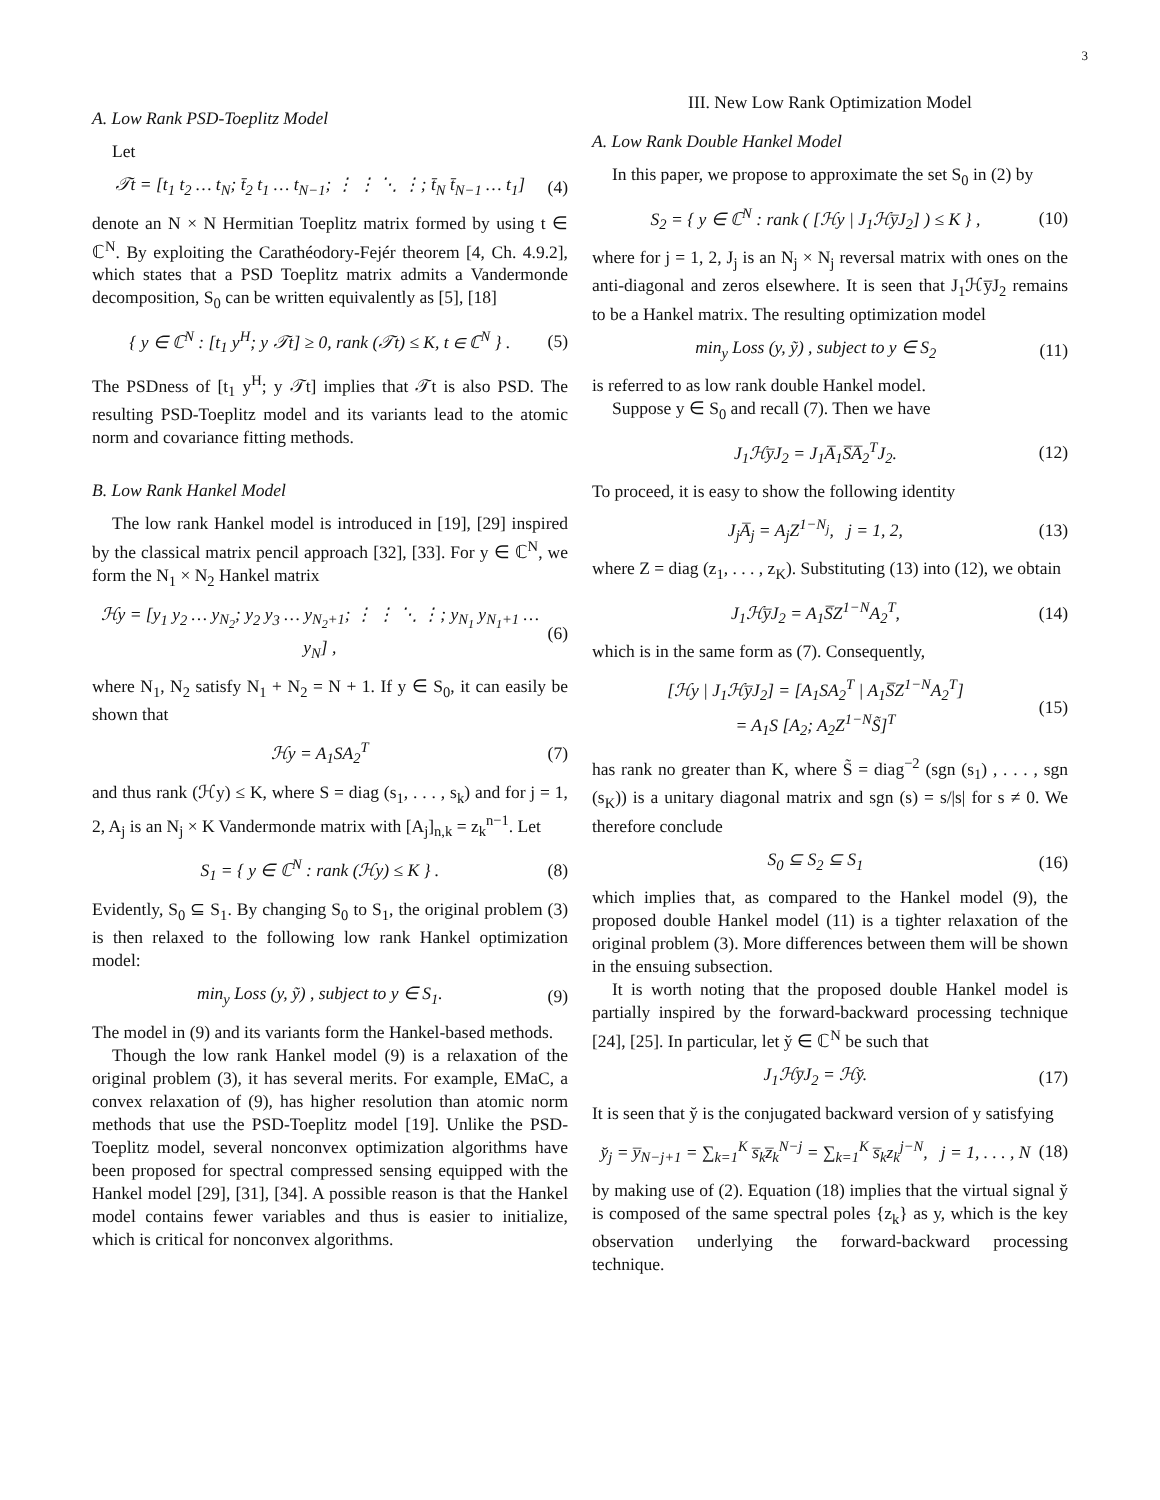3
A. Low Rank PSD-Toeplitz Model
Let
𝒯t = [t<sub>1</sub> t<sub>2</sub> … t<sub>N</sub>; t̄<sub>2</sub> t<sub>1</sub> … t<sub>N−1</sub>; ⋮ ⋮ ⋱ ⋮; t̄<sub>N</sub> t̄<sub>N−1</sub> … t<sub>1</sub>] (4)
denote an N × N Hermitian Toeplitz matrix formed by using t ∈ ℂ<sup>N</sup>. By exploiting the Carathéodory-Fejér theorem [4, Ch. 4.9.2], which states that a PSD Toeplitz matrix admits a Vandermonde decomposition, S<sub>0</sub> can be written equivalently as [5], [18]
{ y ∈ ℂ<sup>N</sup> : [t<sub>1</sub> y<sup>H</sup>; y 𝒯t] ≥ 0, rank (𝒯t) ≤ K, t ∈ ℂ<sup>N</sup> } . (5)
The PSDness of [t<sub>1</sub> y<sup>H</sup>; y 𝒯t] implies that 𝒯t is also PSD. The resulting PSD-Toeplitz model and its variants lead to the atomic norm and covariance fitting methods.
B. Low Rank Hankel Model
The low rank Hankel model is introduced in [19], [29] inspired by the classical matrix pencil approach [32], [33]. For y ∈ ℂ<sup>N</sup>, we form the N<sub>1</sub> × N<sub>2</sub> Hankel matrix
ℋy = [y<sub>1</sub> y<sub>2</sub> … y<sub>N<sub>2</sub></sub>; y<sub>2</sub> y<sub>3</sub> … y<sub>N<sub>2</sub>+1</sub>; ⋮ ⋮ ⋱ ⋮; y<sub>N<sub>1</sub></sub> y<sub>N<sub>1</sub>+1</sub> … y<sub>N</sub>] , (6)
where N<sub>1</sub>, N<sub>2</sub> satisfy N<sub>1</sub> + N<sub>2</sub> = N + 1. If y ∈ S<sub>0</sub>, it can easily be shown that
ℋy = A<sub>1</sub>SA<sub>2</sub><sup>T</sup> (7)
and thus rank (ℋy) ≤ K, where S = diag (s<sub>1</sub>, . . . , s<sub>k</sub>) and for j = 1, 2, A<sub>j</sub> is an N<sub>j</sub> × K Vandermonde matrix with [A<sub>j</sub>]<sub>n,k</sub> = z<sub>k</sub><sup>n−1</sup>. Let
S<sub>1</sub> = { y ∈ ℂ<sup>N</sup> : rank (ℋy) ≤ K } . (8)
Evidently, S<sub>0</sub> ⊆ S<sub>1</sub>. By changing S<sub>0</sub> to S<sub>1</sub>, the original problem (3) is then relaxed to the following low rank Hankel optimization model:
min<sub>y</sub> Loss (y, ỹ) , subject to y ∈ S<sub>1</sub>. (9)
The model in (9) and its variants form the Hankel-based methods.
Though the low rank Hankel model (9) is a relaxation of the original problem (3), it has several merits. For example, EMaC, a convex relaxation of (9), has higher resolution than atomic norm methods that use the PSD-Toeplitz model [19]. Unlike the PSD-Toeplitz model, several nonconvex optimization algorithms have been proposed for spectral compressed sensing equipped with the Hankel model [29], [31], [34]. A possible reason is that the Hankel model contains fewer variables and thus is easier to initialize, which is critical for nonconvex algorithms.
III. New Low Rank Optimization Model
A. Low Rank Double Hankel Model
In this paper, we propose to approximate the set S<sub>0</sub> in (2) by
S<sub>2</sub> = { y ∈ ℂ<sup>N</sup> : rank ( [ℋy | J<sub>1</sub>ℋy̅J<sub>2</sub>] ) ≤ K } , (10)
where for j = 1, 2, J<sub>j</sub> is an N<sub>j</sub> × N<sub>j</sub> reversal matrix with ones on the anti-diagonal and zeros elsewhere. It is seen that J<sub>1</sub>ℋy̅J<sub>2</sub> remains to be a Hankel matrix. The resulting optimization model
min<sub>y</sub> Loss (y, ỹ) , subject to y ∈ S<sub>2</sub> (11)
is referred to as low rank double Hankel model.
Suppose y ∈ S<sub>0</sub> and recall (7). Then we have
J<sub>1</sub>ℋy̅J<sub>2</sub> = J<sub>1</sub>A̅<sub>1</sub>S̅A̅<sub>2</sub><sup>T</sup>J<sub>2</sub>. (12)
To proceed, it is easy to show the following identity
J<sub>j</sub>A̅<sub>j</sub> = A<sub>j</sub>Z<sup>1−N<sub>j</sub></sup>, j = 1, 2, (13)
where Z = diag (z<sub>1</sub>, . . . , z<sub>K</sub>). Substituting (13) into (12), we obtain
J<sub>1</sub>ℋy̅J<sub>2</sub> = A<sub>1</sub>S̅Z<sup>1−N</sup>A<sub>2</sub><sup>T</sup>, (14)
which is in the same form as (7). Consequently,
[ℋy | J<sub>1</sub>ℋy̅J<sub>2</sub>] = [A<sub>1</sub>SA<sub>2</sub><sup>T</sup> | A<sub>1</sub>S̅Z<sup>1−N</sup>A<sub>2</sub><sup>T</sup>]
= A<sub>1</sub>S [A<sub>2</sub>; A<sub>2</sub>Z<sup>1−N</sup>S̃]<sup>T</sup> (15)
has rank no greater than K, where S̃ = diag<sup>−2</sup> (sgn (s<sub>1</sub>) , . . . , sgn (s<sub>K</sub>)) is a unitary diagonal matrix and sgn (s) = s/|s| for s ≠ 0. We therefore conclude
S<sub>0</sub> ⊆ S<sub>2</sub> ⊆ S<sub>1</sub> (16)
which implies that, as compared to the Hankel model (9), the proposed double Hankel model (11) is a tighter relaxation of the original problem (3). More differences between them will be shown in the ensuing subsection.
It is worth noting that the proposed double Hankel model is partially inspired by the forward-backward processing technique [24], [25]. In particular, let y̆ ∈ ℂ<sup>N</sup> be such that
J<sub>1</sub>ℋy̅J<sub>2</sub> = ℋy̆. (17)
It is seen that y̆ is the conjugated backward version of y satisfying
y̆<sub>j</sub> = y̅<sub>N−j+1</sub> = ∑<sub>k=1</sub><sup>K</sup> s̅<sub>k</sub>z̅<sub>k</sub><sup>N−j</sup> = ∑<sub>k=1</sub><sup>K</sup> s̅<sub>k</sub>z<sub>k</sub><sup>j−N</sup>, j = 1, . . . , N (18)
by making use of (2). Equation (18) implies that the virtual signal y̆ is composed of the same spectral poles {z<sub>k</sub>} as y, which is the key observation underlying the forward-backward processing technique.